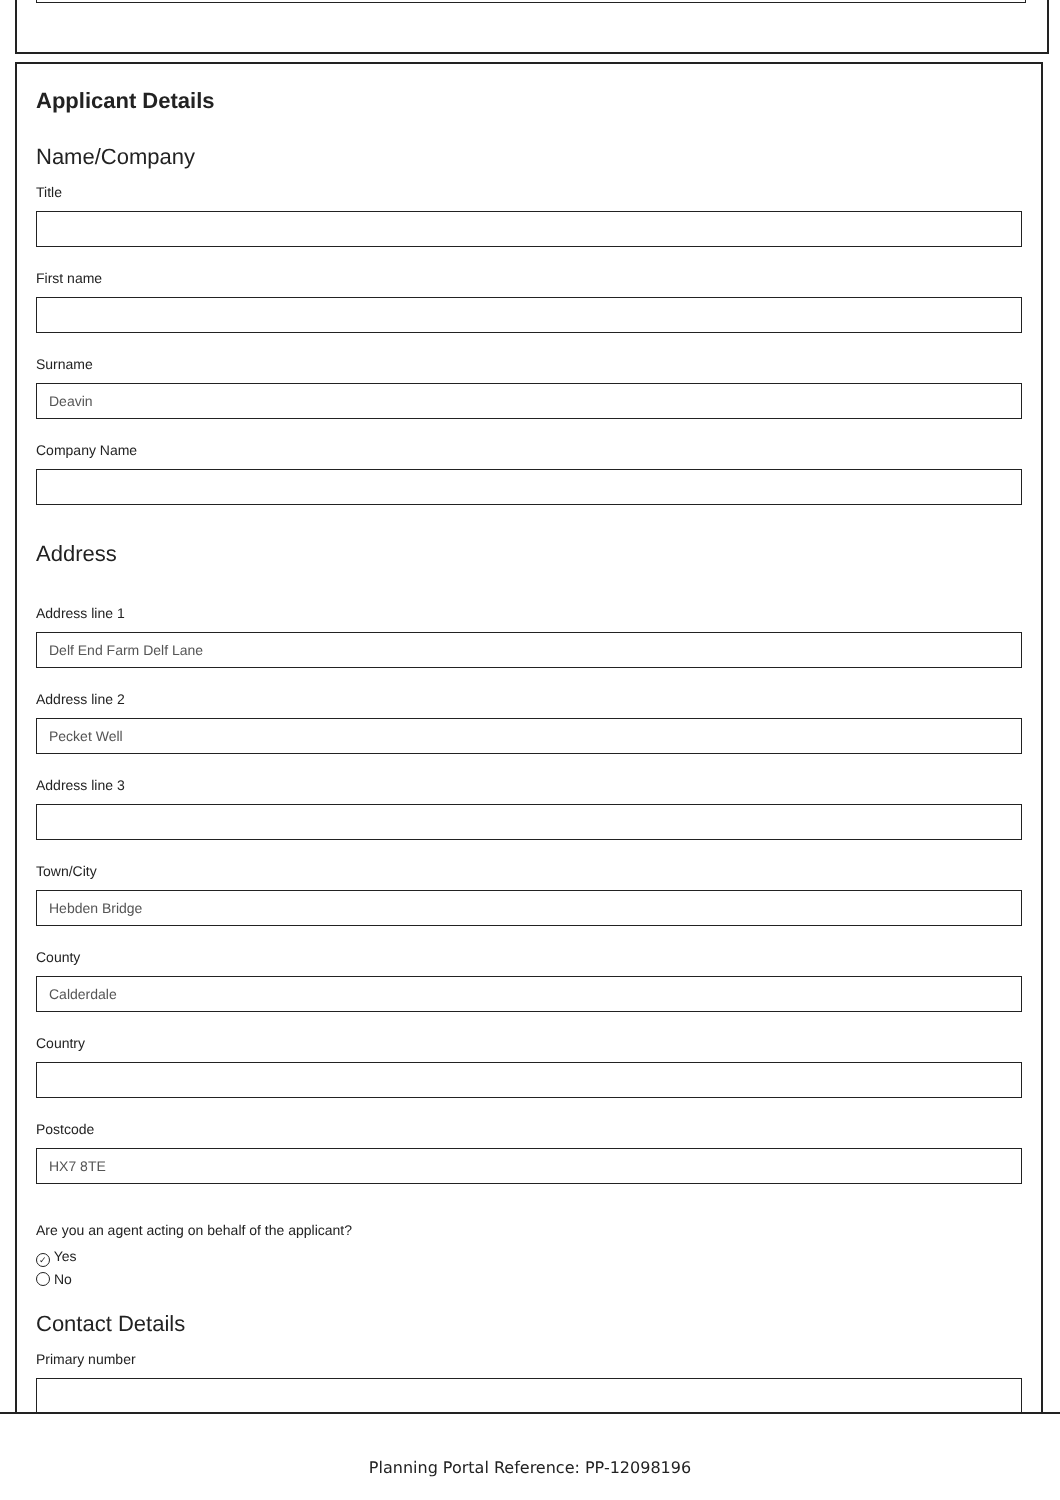Applicant Details
Name/Company
Title
First name
Surname
Deavin
Company Name
Address
Address line 1
Delf End Farm Delf Lane
Address line 2
Pecket Well
Address line 3
Town/City
Hebden Bridge
County
Calderdale
Country
Postcode
HX7 8TE
Are you an agent acting on behalf of the applicant?
✓ Yes
No
Contact Details
Primary number
Planning Portal Reference: PP-12098196